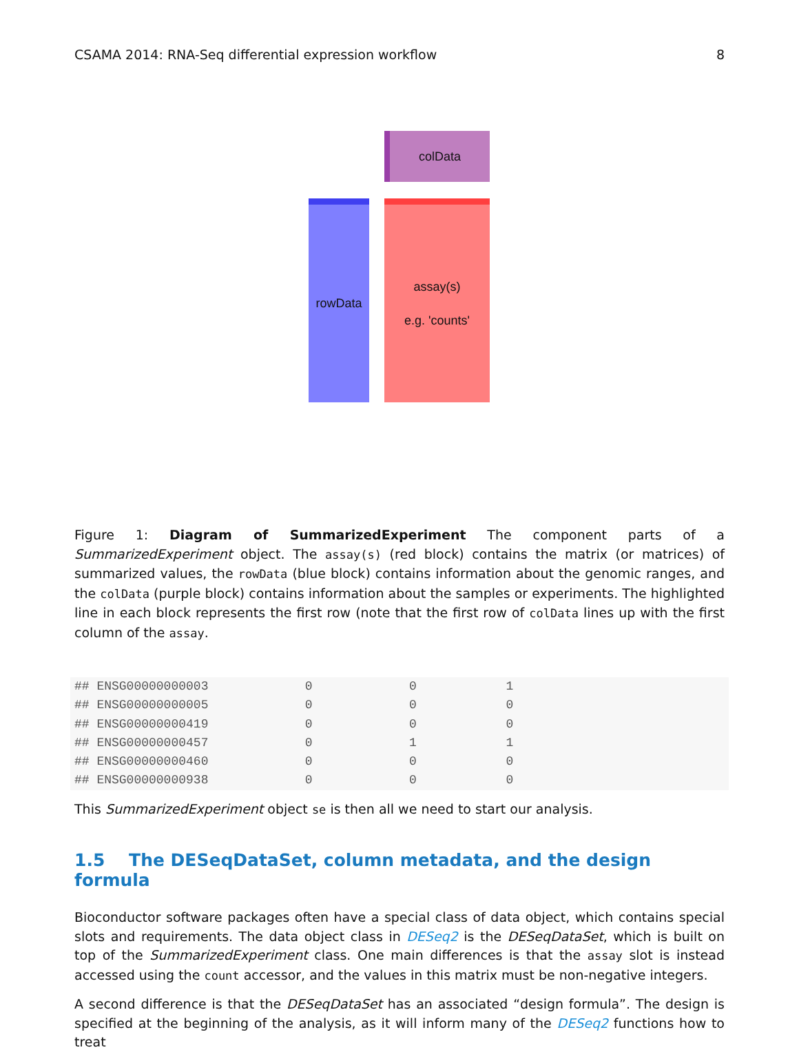CSAMA 2014: RNA-Seq differential expression workflow 8
colData
rowData
assay(s)
e.g. 'counts'
Figure 1: Diagram of SummarizedExperiment The component parts of a SummarizedExperiment object. The assay(s) (red block) contains the matrix (or matrices) of summarized values, the rowData (blue block) contains information about the genomic ranges, and the colData (purple block) contains information about the samples or experiments. The highlighted line in each block represents the first row (note that the first row of colData lines up with the first column of the assay.
## ENSG00000000003             0             0            1
## ENSG00000000005             0             0            0
## ENSG00000000419             0             0            0
## ENSG00000000457             0             1            1
## ENSG00000000460             0             0            0
## ENSG00000000938             0             0            0
This SummarizedExperiment object se is then all we need to start our analysis.
1.5 The DESeqDataSet, column metadata, and the design formula
Bioconductor software packages often have a special class of data object, which contains special slots and requirements. The data object class in DESeq2 is the DESeqDataSet, which is built on top of the SummarizedExperiment class. One main differences is that the assay slot is instead accessed using the count accessor, and the values in this matrix must be non-negative integers.
A second difference is that the DESeqDataSet has an associated “design formula”. The design is specified at the beginning of the analysis, as it will inform many of the DESeq2 functions how to treat